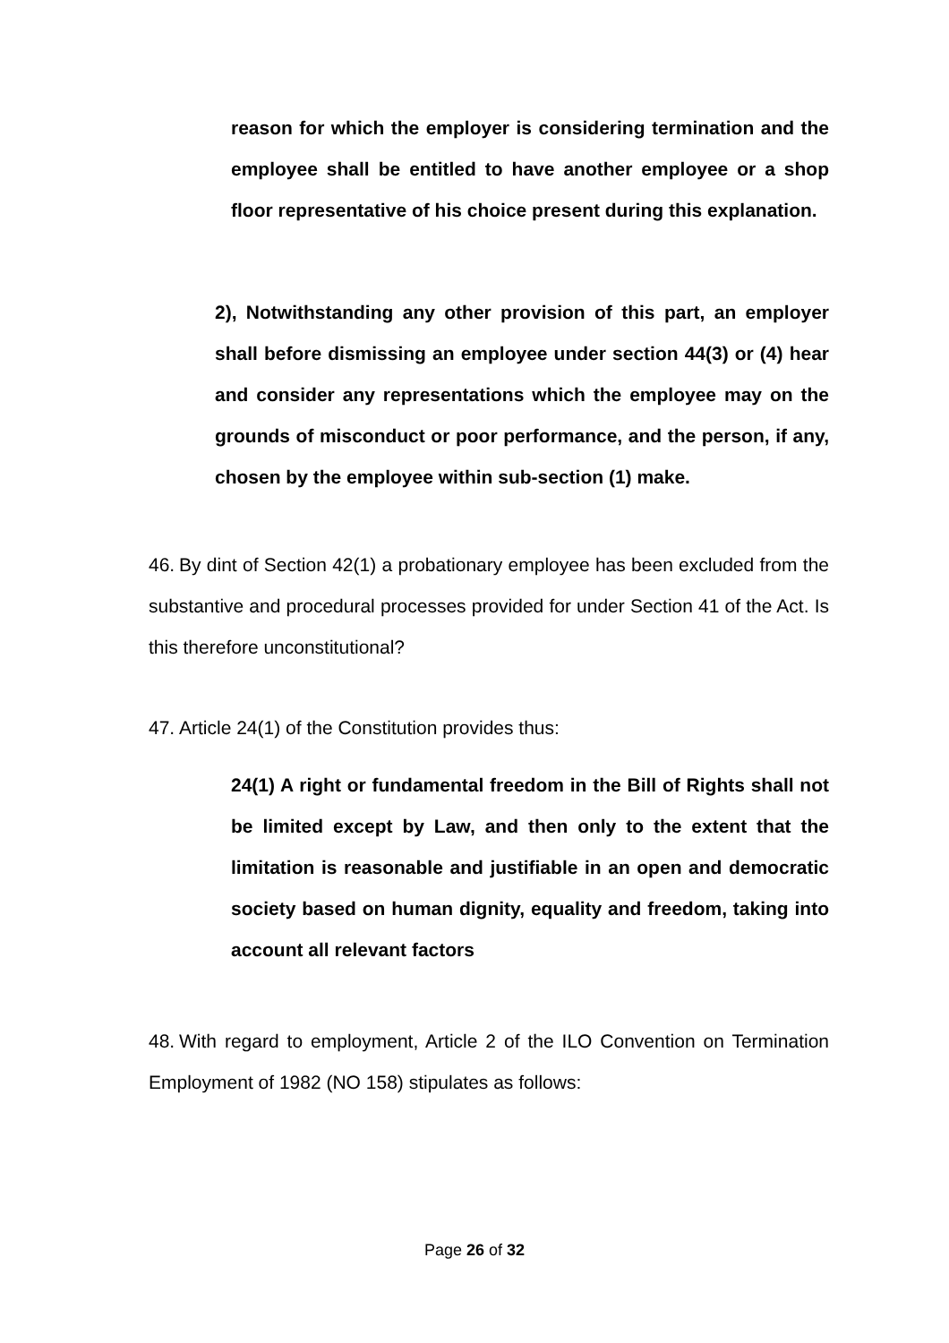reason for which the employer is considering termination and the employee shall be entitled to have another employee or a shop floor representative of his choice present during this explanation.
2), Notwithstanding any other provision of this part, an employer shall before dismissing an employee under section 44(3) or (4) hear and consider any representations which the employee may on the grounds of misconduct or poor performance, and the person, if any, chosen by the employee within sub-section (1) make.
46. By dint of Section 42(1) a probationary employee has been excluded from the substantive and procedural processes provided for under Section 41 of the Act. Is this therefore unconstitutional?
47. Article 24(1) of the Constitution provides thus:
24(1) A right or fundamental freedom in the Bill of Rights shall not be limited except by Law, and then only to the extent that the limitation is reasonable and justifiable in an open and democratic society based on human dignity, equality and freedom, taking into account all relevant factors
48. With regard to employment, Article 2 of the ILO Convention on Termination Employment of 1982 (NO 158) stipulates as follows:
Page 26 of 32